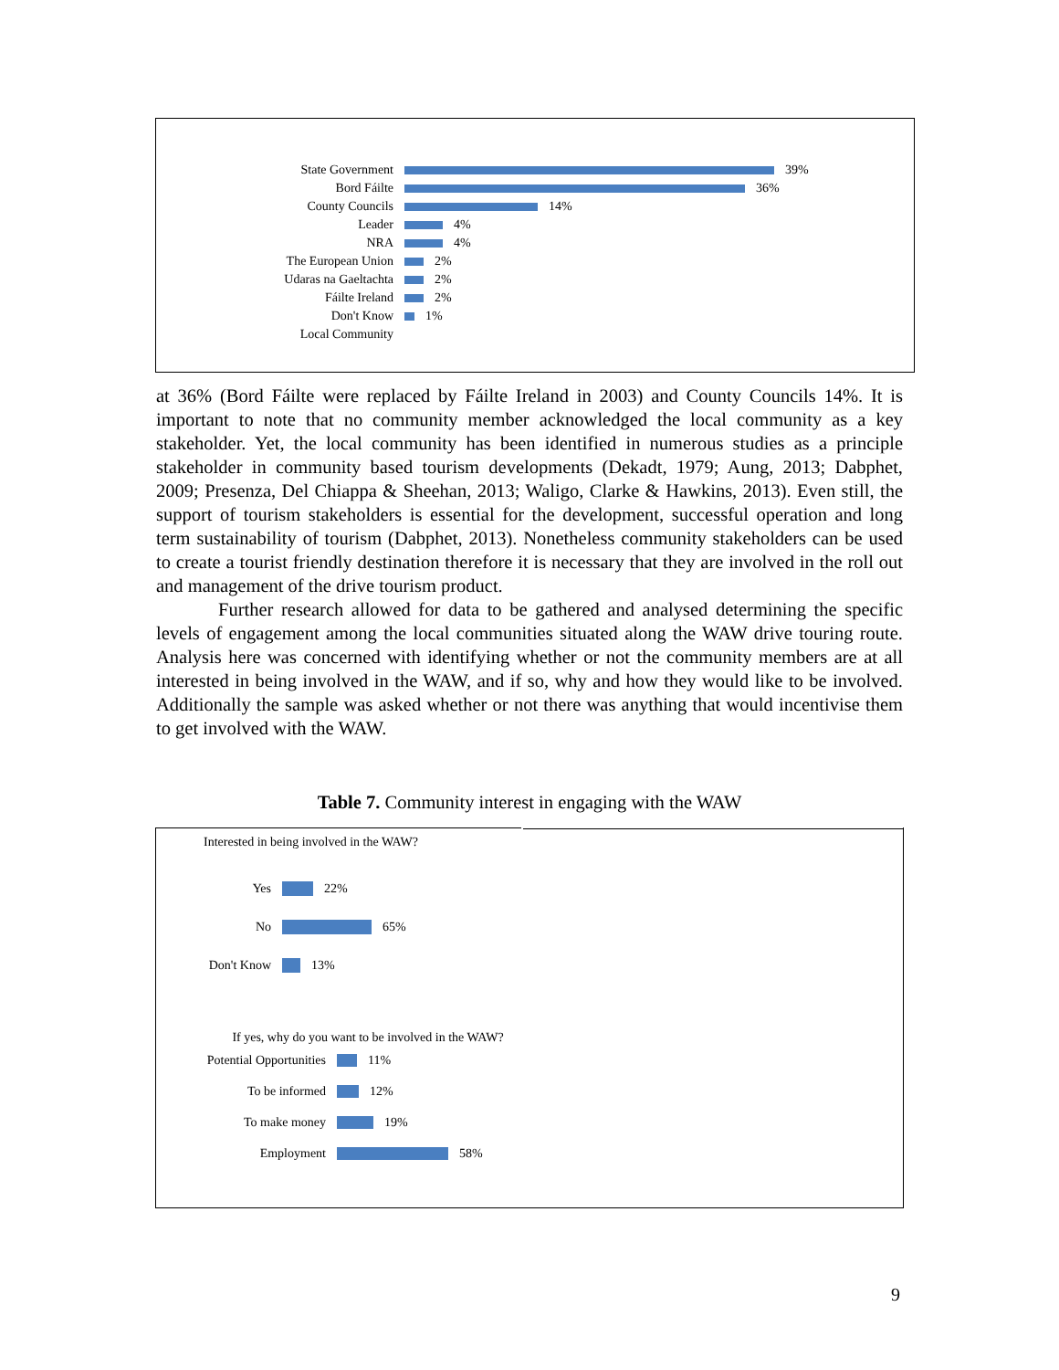State Government
39%
Bord Fáilte
36%
County Councils
14%
Leader
4%
NRA
4%
The European Union
2%
Udaras na Gaeltachta
2%
Fáilte Ireland
2%
Don't Know
1%
Local Community
at 36% (Bord Fáilte were replaced by Fáilte Ireland in 2003) and County Councils 14%. It is important to note that no community member acknowledged the local community as a key stakeholder. Yet, the local community has been identified in numerous studies as a principle stakeholder in community based tourism developments (Dekadt, 1979; Aung, 2013; Dabphet, 2009; Presenza, Del Chiappa & Sheehan, 2013; Waligo, Clarke & Hawkins, 2013). Even still, the support of tourism stakeholders is essential for the development, successful operation and long term sustainability of tourism (Dabphet, 2013). Nonetheless community stakeholders can be used to create a tourist friendly destination therefore it is necessary that they are involved in the roll out and management of the drive tourism product.
Further research allowed for data to be gathered and analysed determining the specific levels of engagement among the local communities situated along the WAW drive touring route. Analysis here was concerned with identifying whether or not the community members are at all interested in being involved in the WAW, and if so, why and how they would like to be involved. Additionally the sample was asked whether or not there was anything that would incentivise them to get involved with the WAW.
Table 7. Community interest in engaging with the WAW
Interested in being involved in the WAW?
Yes
22%
No
65%
Don't Know
13%
If yes, why do you want to be involved in the WAW?
Potential Opportunities
11%
To be informed
12%
To make money
19%
Employment
58%
9